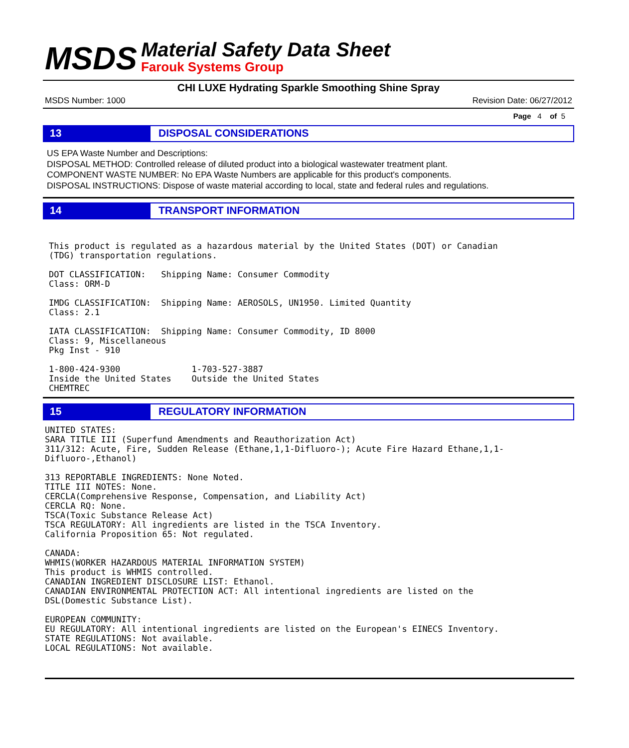MSDS
Material Safety Data Sheet
Farouk Systems Group
CHI LUXE Hydrating Sparkle Smoothing Shine Spray
MSDS Number: 1000 Revision Date: 06/27/2012
Page 4 of 5
13 DISPOSAL CONSIDERATIONS
US EPA Waste Number and Descriptions:
DISPOSAL METHOD: Controlled release of diluted product into a biological wastewater treatment plant.
COMPONENT WASTE NUMBER: No EPA Waste Numbers are applicable for this product's components.
DISPOSAL INSTRUCTIONS: Dispose of waste material according to local, state and federal rules and regulations.
14 TRANSPORT INFORMATION
This product is regulated as a hazardous material by the United States (DOT) or Canadian
(TDG) transportation regulations.

DOT CLASSIFICATION:   Shipping Name: Consumer Commodity
Class: ORM-D

IMDG CLASSIFICATION:  Shipping Name: AEROSOLS, UN1950. Limited Quantity
Class: 2.1

IATA CLASSIFICATION:  Shipping Name: Consumer Commodity, ID 8000
Class: 9, Miscellaneous
Pkg Inst - 910

1-800-424-9300              1-703-527-3887
Inside the United States    Outside the United States
CHEMTREC
15 REGULATORY INFORMATION
UNITED STATES:
SARA TITLE III (Superfund Amendments and Reauthorization Act)
311/312: Acute, Fire, Sudden Release (Ethane,1,1-Difluoro-); Acute Fire Hazard Ethane,1,1-
Difluoro-,Ethanol)

313 REPORTABLE INGREDIENTS: None Noted.
TITLE III NOTES: None.
CERCLA(Comprehensive Response, Compensation, and Liability Act)
CERCLA RQ: None.
TSCA(Toxic Substance Release Act)
TSCA REGULATORY: All ingredients are listed in the TSCA Inventory.
California Proposition 65: Not regulated.

CANADA:
WHMIS(WORKER HAZARDOUS MATERIAL INFORMATION SYSTEM)
This product is WHMIS controlled.
CANADIAN INGREDIENT DISCLOSURE LIST: Ethanol.
CANADIAN ENVIRONMENTAL PROTECTION ACT: All intentional ingredients are listed on the
DSL(Domestic Substance List).

EUROPEAN COMMUNITY:
EU REGULATORY: All intentional ingredients are listed on the European's EINECS Inventory.
STATE REGULATIONS: Not available.
LOCAL REGULATIONS: Not available.